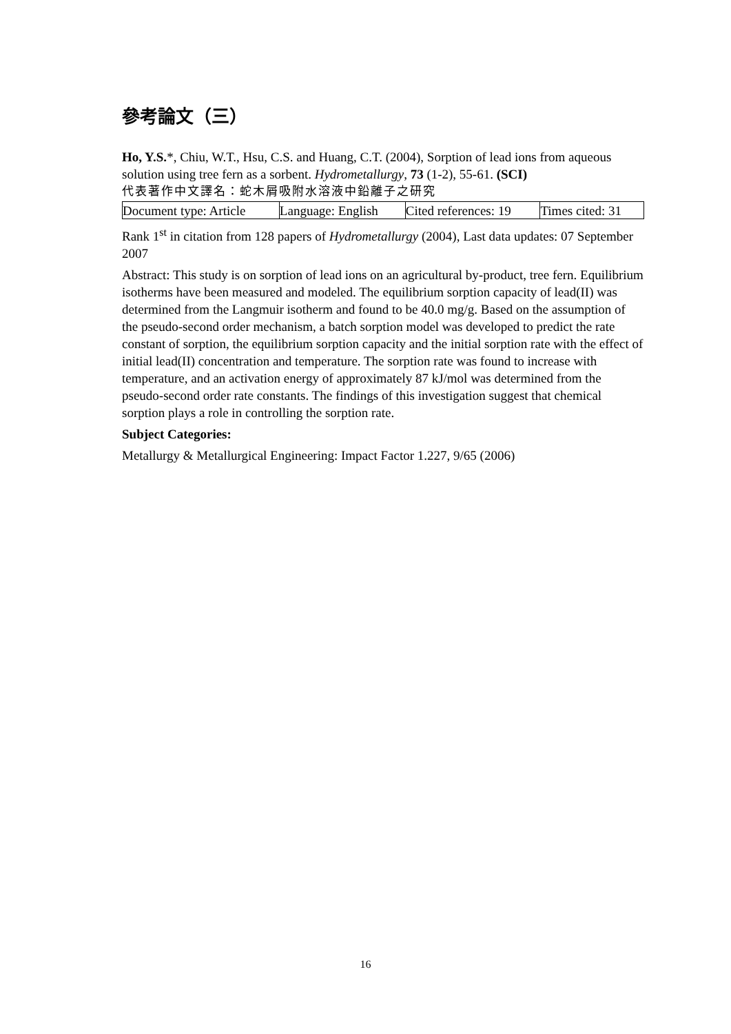參考論文（三）
Ho, Y.S.*, Chiu, W.T., Hsu, C.S. and Huang, C.T. (2004), Sorption of lead ions from aqueous solution using tree fern as a sorbent. Hydrometallurgy, 73 (1-2), 55-61. (SCI)
代表著作中文譯名：蛇木屑吸附水溶液中鉛離子之研究
| Document type: Article | Language: English | Cited references: 19 | Times cited: 31 |
Rank 1<sup>st</sup> in citation from 128 papers of Hydrometallurgy (2004), Last data updates: 07 September 2007
Abstract: This study is on sorption of lead ions on an agricultural by-product, tree fern. Equilibrium isotherms have been measured and modeled. The equilibrium sorption capacity of lead(II) was determined from the Langmuir isotherm and found to be 40.0 mg/g. Based on the assumption of the pseudo-second order mechanism, a batch sorption model was developed to predict the rate constant of sorption, the equilibrium sorption capacity and the initial sorption rate with the effect of initial lead(II) concentration and temperature. The sorption rate was found to increase with temperature, and an activation energy of approximately 87 kJ/mol was determined from the pseudo-second order rate constants. The findings of this investigation suggest that chemical sorption plays a role in controlling the sorption rate.
Subject Categories:
Metallurgy & Metallurgical Engineering: Impact Factor 1.227, 9/65 (2006)
16